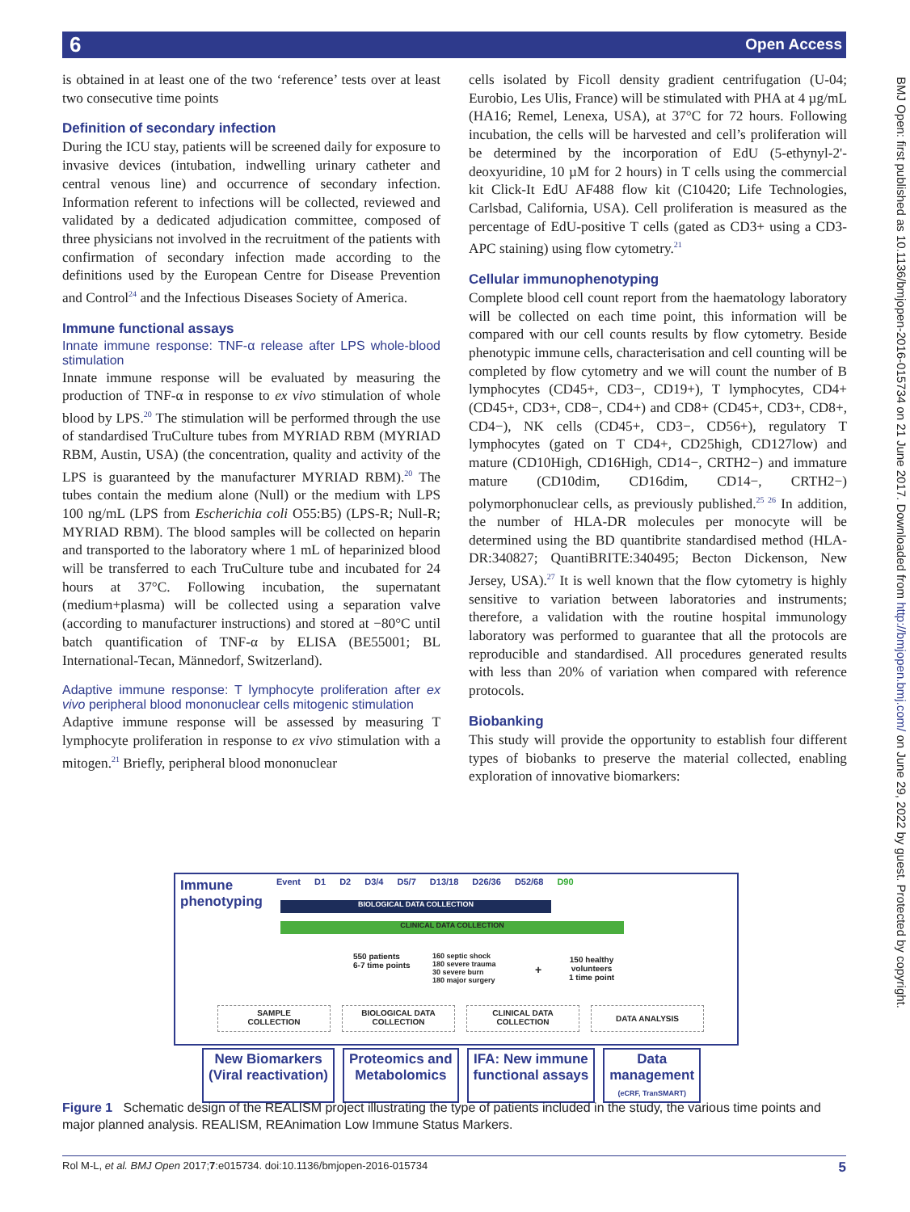6 Open Access
BMJ Open: first published as 10.1136/bmjopen-2016-015734 on 21 June 2017. Downloaded from http://bmjopen.bmj.com/ on June 29, 2022 by guest. Protected by copyright.
is obtained in at least one of the two ‘reference’ tests over at least two consecutive time points
Definition of secondary infection
During the ICU stay, patients will be screened daily for exposure to invasive devices (intubation, indwelling urinary catheter and central venous line) and occurrence of secondary infection. Information referent to infections will be collected, reviewed and validated by a dedicated adjudication committee, composed of three physicians not involved in the recruitment of the patients with confirmation of secondary infection made according to the definitions used by the European Centre for Disease Prevention and Control<sup>24</sup> and the Infectious Diseases Society of America.
Immune functional assays
Innate immune response: TNF-α release after LPS whole-blood stimulation
Innate immune response will be evaluated by measuring the production of TNF-α in response to ex vivo stimulation of whole blood by LPS.<sup>20</sup> The stimulation will be performed through the use of standardised TruCulture tubes from MYRIAD RBM (MYRIAD RBM, Austin, USA) (the concentration, quality and activity of the LPS is guaranteed by the manufacturer MYRIAD RBM).<sup>20</sup> The tubes contain the medium alone (Null) or the medium with LPS 100 ng/mL (LPS from Escherichia coli O55:B5) (LPS-R; Null-R; MYRIAD RBM). The blood samples will be collected on heparin and transported to the laboratory where 1 mL of heparinized blood will be transferred to each TruCulture tube and incubated for 24 hours at 37°C. Following incubation, the supernatant (medium+plasma) will be collected using a separation valve (according to manufacturer instructions) and stored at −80°C until batch quantification of TNF-α by ELISA (BE55001; BL International-Tecan, Männedorf, Switzerland).
Adaptive immune response: T lymphocyte proliferation after ex vivo peripheral blood mononuclear cells mitogenic stimulation
Adaptive immune response will be assessed by measuring T lymphocyte proliferation in response to ex vivo stimulation with a mitogen.<sup>21</sup> Briefly, peripheral blood mononuclear
cells isolated by Ficoll density gradient centrifugation (U-04; Eurobio, Les Ulis, France) will be stimulated with PHA at 4 µg/mL (HA16; Remel, Lenexa, USA), at 37°C for 72 hours. Following incubation, the cells will be harvested and cell’s proliferation will be determined by the incorporation of EdU (5-ethynyl-2'-deoxyuridine, 10 µM for 2 hours) in T cells using the commercial kit Click-It EdU AF488 flow kit (C10420; Life Technologies, Carlsbad, California, USA). Cell proliferation is measured as the percentage of EdU-positive T cells (gated as CD3+ using a CD3-APC staining) using flow cytometry.<sup>21</sup>
Cellular immunophenotyping
Complete blood cell count report from the haematology laboratory will be collected on each time point, this information will be compared with our cell counts results by flow cytometry. Beside phenotypic immune cells, characterisation and cell counting will be completed by flow cytometry and we will count the number of B lymphocytes (CD45+, CD3−, CD19+), T lymphocytes, CD4+ (CD45+, CD3+, CD8−, CD4+) and CD8+ (CD45+, CD3+, CD8+, CD4−), NK cells (CD45+, CD3−, CD56+), regulatory T lymphocytes (gated on T CD4+, CD25high, CD127low) and mature (CD10High, CD16High, CD14−, CRTH2−) and immature mature (CD10dim, CD16dim, CD14−, CRTH2−) polymorphonuclear cells, as previously published.<sup>25 26</sup> In addition, the number of HLA-DR molecules per monocyte will be determined using the BD quantibrite standardised method (HLA-DR:340827; QuantiBRITE:340495; Becton Dickenson, New Jersey, USA).<sup>27</sup> It is well known that the flow cytometry is highly sensitive to variation between laboratories and instruments; therefore, a validation with the routine hospital immunology laboratory was performed to guarantee that all the protocols are reproducible and standardised. All procedures generated results with less than 20% of variation when compared with reference protocols.
Biobanking
This study will provide the opportunity to establish four different types of biobanks to preserve the material collected, enabling exploration of innovative biomarkers:
Immune
phenotyping
Event D1 D2 D3/4 D5/7 D13/18 D26/36 D52/68 D90
BIOLOGICAL DATA COLLECTION
CLINICAL DATA COLLECTION
550 patients
6-7 time points
160 septic shock
180 severe trauma
30 severe burn
180 major surgery
+
150 healthy
volunteers
1 time point
SAMPLE
COLLECTION
BIOLOGICAL DATA
COLLECTION
CLINICAL DATA
COLLECTION
DATA ANALYSIS
New Biomarkers
(Viral reactivation)
Proteomics and
Metabolomics
IFA: New immune
functional assays
Data
management
(eCRF, TranSMART)
Figure 1 Schematic design of the REALISM project illustrating the type of patients included in the study, the various time points and major planned analysis. REALISM, REAnimation Low Immune Status Markers.
Rol M-L, et al. BMJ Open 2017;7:e015734. doi:10.1136/bmjopen-2016-015734 5